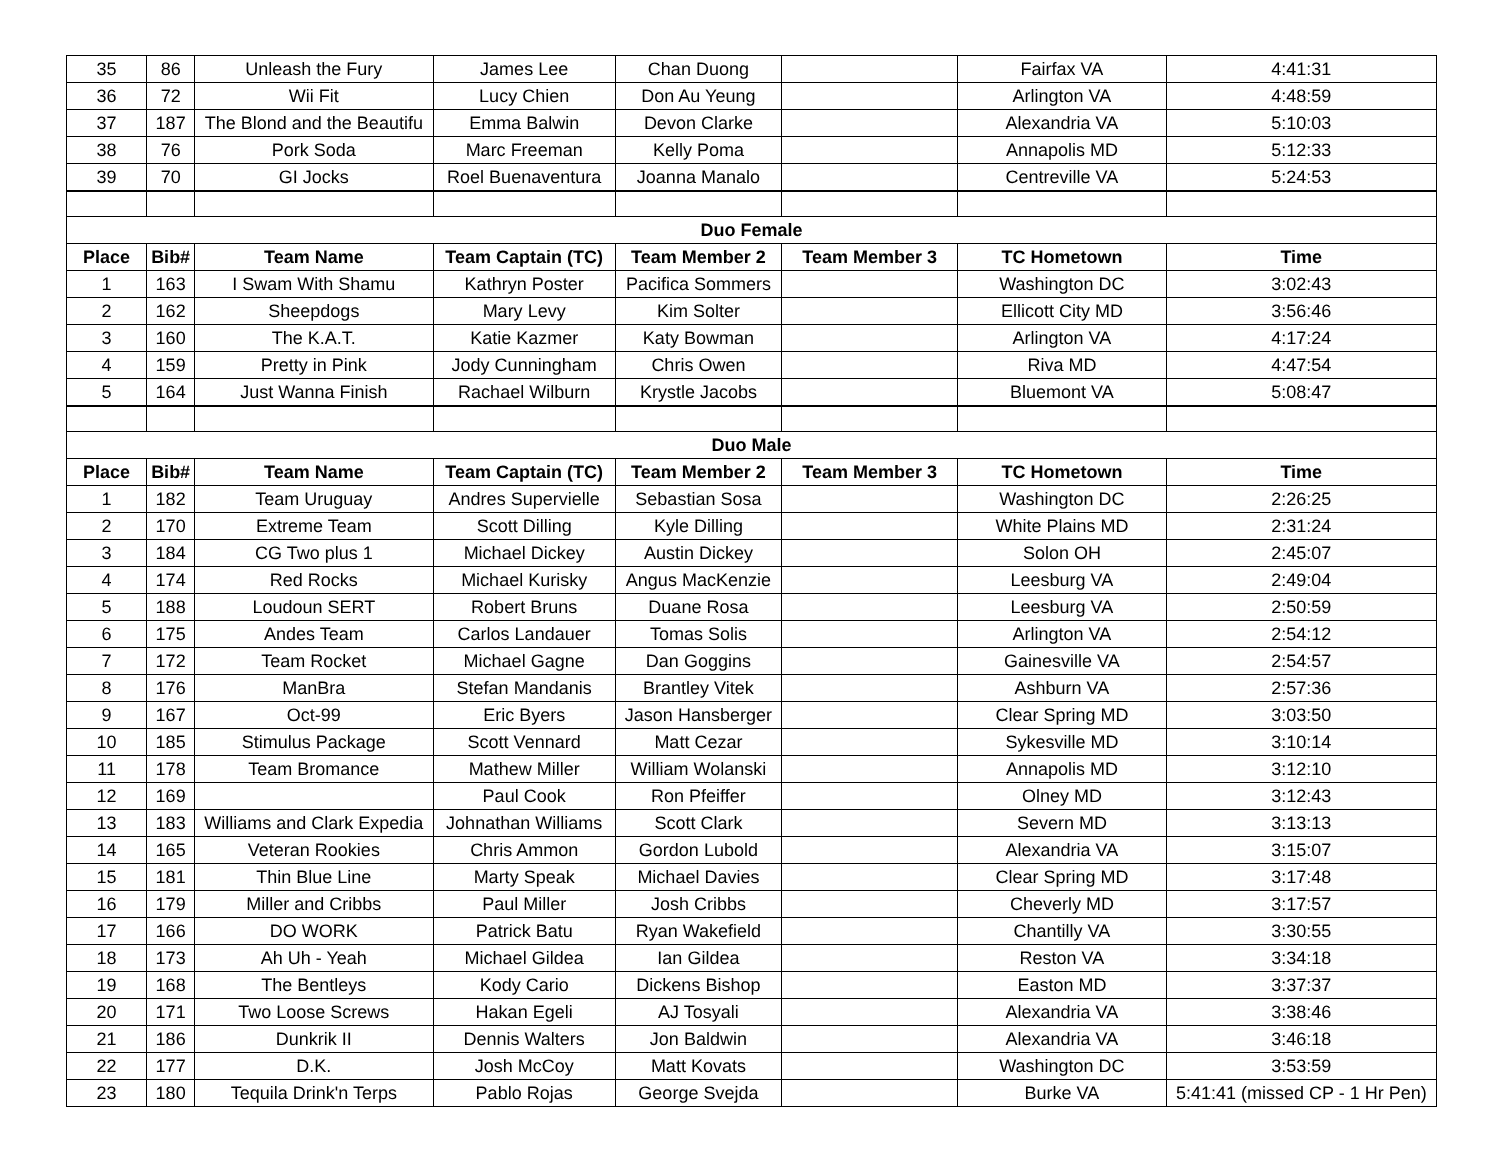| 35 | 86 | Unleash the Fury | James Lee | Chan Duong | | Fairfax VA | 4:41:31 |
| 36 | 72 | Wii Fit | Lucy Chien | Don Au Yeung | | Arlington VA | 4:48:59 |
| 37 | 187 | The Blond and the Beautifu | Emma Balwin | Devon Clarke | | Alexandria VA | 5:10:03 |
| 38 | 76 | Pork Soda | Marc Freeman | Kelly Poma | | Annapolis MD | 5:12:33 |
| 39 | 70 | GI Jocks | Roel Buenaventura | Joanna Manalo | | Centreville VA | 5:24:53 |
| Duo Female | | | | | | | |
| Place | Bib# | Team Name | Team Captain (TC) | Team Member 2 | Team Member 3 | TC Hometown | Time |
| 1 | 163 | I Swam With Shamu | Kathryn Poster | Pacifica Sommers | | Washington DC | 3:02:43 |
| 2 | 162 | Sheepdogs | Mary Levy | Kim Solter | | Ellicott City MD | 3:56:46 |
| 3 | 160 | The K.A.T. | Katie Kazmer | Katy Bowman | | Arlington VA | 4:17:24 |
| 4 | 159 | Pretty in Pink | Jody Cunningham | Chris Owen | | Riva MD | 4:47:54 |
| 5 | 164 | Just Wanna Finish | Rachael Wilburn | Krystle Jacobs | | Bluemont VA | 5:08:47 |
| Duo Male | | | | | | | |
| Place | Bib# | Team Name | Team Captain (TC) | Team Member 2 | Team Member 3 | TC Hometown | Time |
| 1 | 182 | Team Uruguay | Andres Supervielle | Sebastian Sosa | | Washington DC | 2:26:25 |
| 2 | 170 | Extreme Team | Scott Dilling | Kyle Dilling | | White Plains MD | 2:31:24 |
| 3 | 184 | CG Two plus 1 | Michael Dickey | Austin Dickey | | Solon OH | 2:45:07 |
| 4 | 174 | Red Rocks | Michael Kurisky | Angus MacKenzie | | Leesburg VA | 2:49:04 |
| 5 | 188 | Loudoun SERT | Robert Bruns | Duane Rosa | | Leesburg VA | 2:50:59 |
| 6 | 175 | Andes Team | Carlos Landauer | Tomas Solis | | Arlington VA | 2:54:12 |
| 7 | 172 | Team Rocket | Michael Gagne | Dan Goggins | | Gainesville VA | 2:54:57 |
| 8 | 176 | ManBra | Stefan Mandanis | Brantley Vitek | | Ashburn VA | 2:57:36 |
| 9 | 167 | Oct-99 | Eric Byers | Jason Hansberger | | Clear Spring MD | 3:03:50 |
| 10 | 185 | Stimulus Package | Scott Vennard | Matt Cezar | | Sykesville MD | 3:10:14 |
| 11 | 178 | Team Bromance | Mathew Miller | William Wolanski | | Annapolis MD | 3:12:10 |
| 12 | 169 | | Paul Cook | Ron Pfeiffer | | Olney MD | 3:12:43 |
| 13 | 183 | Williams and Clark Expedia | Johnathan Williams | Scott Clark | | Severn MD | 3:13:13 |
| 14 | 165 | Veteran Rookies | Chris Ammon | Gordon Lubold | | Alexandria VA | 3:15:07 |
| 15 | 181 | Thin Blue Line | Marty Speak | Michael Davies | | Clear Spring MD | 3:17:48 |
| 16 | 179 | Miller and Cribbs | Paul Miller | Josh Cribbs | | Cheverly MD | 3:17:57 |
| 17 | 166 | DO WORK | Patrick Batu | Ryan Wakefield | | Chantilly VA | 3:30:55 |
| 18 | 173 | Ah Uh - Yeah | Michael Gildea | Ian Gildea | | Reston VA | 3:34:18 |
| 19 | 168 | The Bentleys | Kody Cario | Dickens Bishop | | Easton MD | 3:37:37 |
| 20 | 171 | Two Loose Screws | Hakan Egeli | AJ Tosyali | | Alexandria VA | 3:38:46 |
| 21 | 186 | Dunkrik II | Dennis Walters | Jon Baldwin | | Alexandria VA | 3:46:18 |
| 22 | 177 | D.K. | Josh McCoy | Matt Kovats | | Washington DC | 3:53:59 |
| 23 | 180 | Tequila Drink'n Terps | Pablo Rojas | George Svejda | | Burke VA | 5:41:41 (missed CP - 1 Hr Pen) |